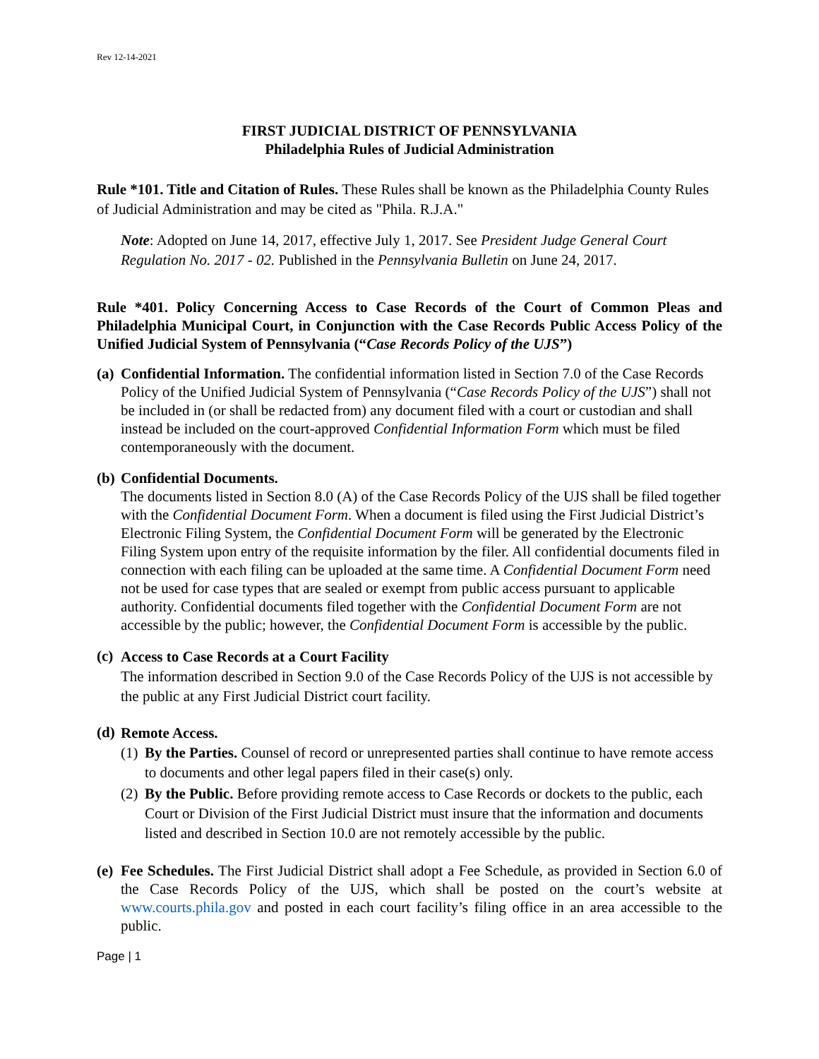Rev 12-14-2021
FIRST JUDICIAL DISTRICT OF PENNSYLVANIA
Philadelphia Rules of Judicial Administration
Rule *101. Title and Citation of Rules. These Rules shall be known as the Philadelphia County Rules of Judicial Administration and may be cited as "Phila. R.J.A."
Note: Adopted on June 14, 2017, effective July 1, 2017. See President Judge General Court Regulation No. 2017 - 02. Published in the Pennsylvania Bulletin on June 24, 2017.
Rule *401. Policy Concerning Access to Case Records of the Court of Common Pleas and Philadelphia Municipal Court, in Conjunction with the Case Records Public Access Policy of the Unified Judicial System of Pennsylvania (“Case Records Policy of the UJS”)
(a)
Confidential Information. The confidential information listed in Section 7.0 of the Case Records Policy of the Unified Judicial System of Pennsylvania (“Case Records Policy of the UJS”) shall not be included in (or shall be redacted from) any document filed with a court or custodian and shall instead be included on the court-approved Confidential Information Form which must be filed contemporaneously with the document.
(b)
Confidential Documents.
The documents listed in Section 8.0 (A) of the Case Records Policy of the UJS shall be filed together with the Confidential Document Form. When a document is filed using the First Judicial District’s Electronic Filing System, the Confidential Document Form will be generated by the Electronic Filing System upon entry of the requisite information by the filer. All confidential documents filed in connection with each filing can be uploaded at the same time. A Confidential Document Form need not be used for case types that are sealed or exempt from public access pursuant to applicable authority. Confidential documents filed together with the Confidential Document Form are not accessible by the public; however, the Confidential Document Form is accessible by the public.
(c)
Access to Case Records at a Court Facility
The information described in Section 9.0 of the Case Records Policy of the UJS is not accessible by the public at any First Judicial District court facility.
(d)
Remote Access.
(1)
By the Parties. Counsel of record or unrepresented parties shall continue to have remote access to documents and other legal papers filed in their case(s) only.
(2)
By the Public. Before providing remote access to Case Records or dockets to the public, each Court or Division of the First Judicial District must insure that the information and documents listed and described in Section 10.0 are not remotely accessible by the public.
(e)
Fee Schedules. The First Judicial District shall adopt a Fee Schedule, as provided in Section 6.0 of the Case Records Policy of the UJS, which shall be posted on the court’s website at www.courts.phila.gov and posted in each court facility’s filing office in an area accessible to the public.
Page | 1